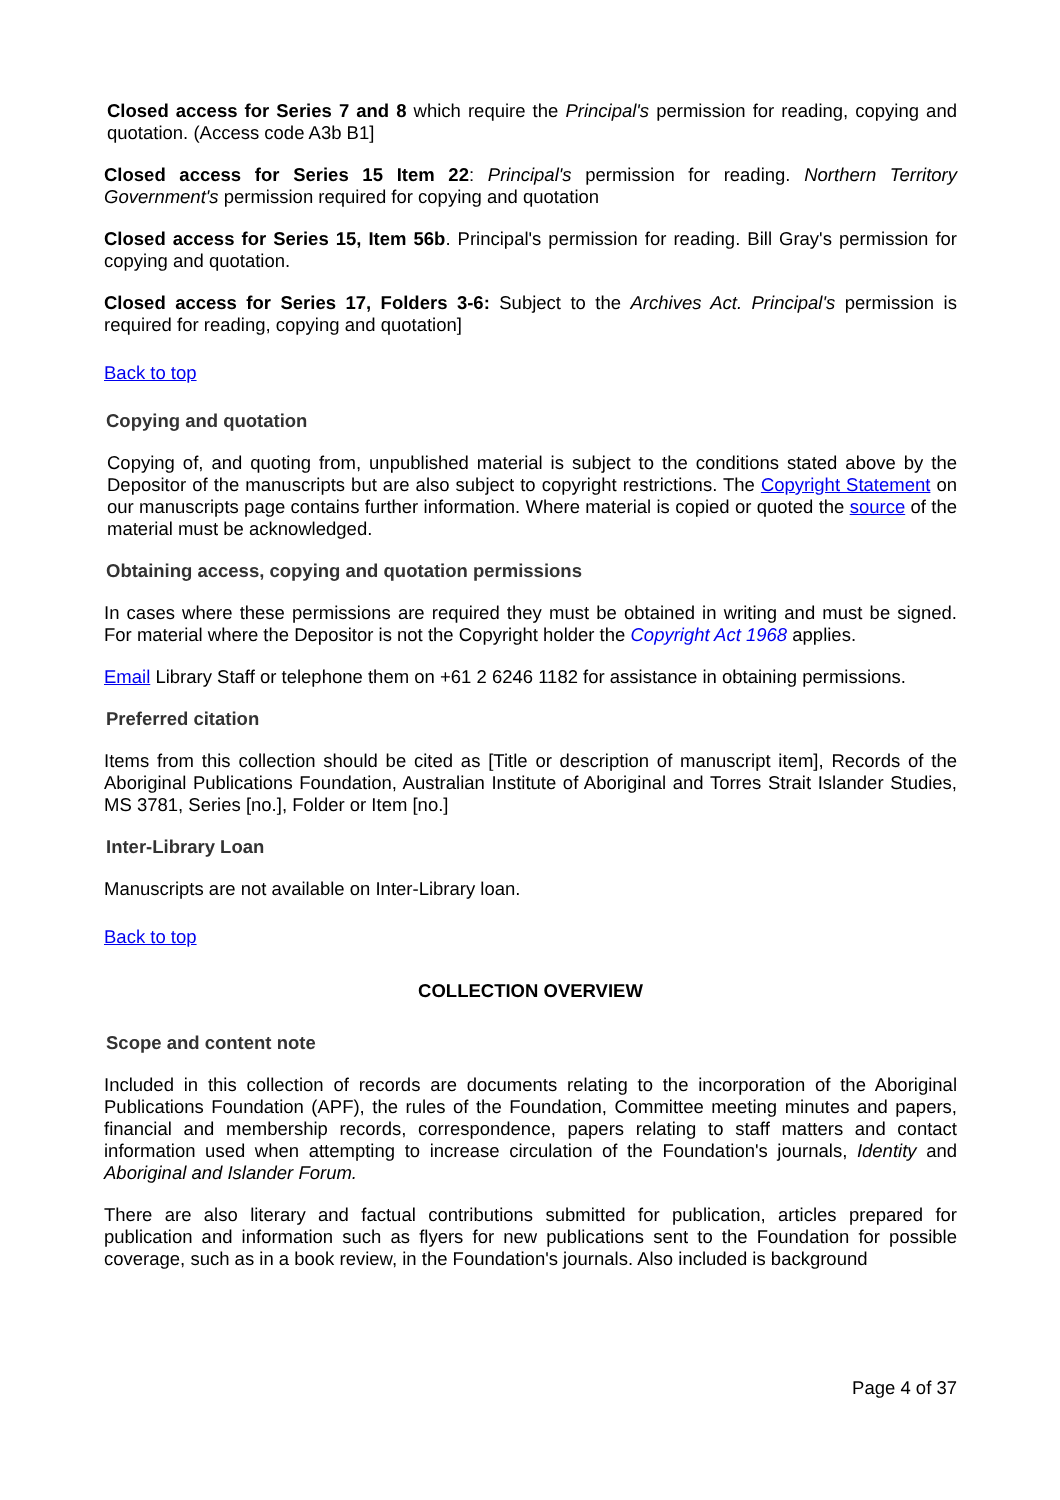Closed access for Series 7 and 8 which require the Principal's permission for reading, copying and quotation. (Access code A3b B1]
Closed access for Series 15 Item 22: Principal's permission for reading. Northern Territory Government's permission required for copying and quotation
Closed access for Series 15, Item 56b. Principal's permission for reading. Bill Gray's permission for copying and quotation.
Closed access for Series 17, Folders 3-6: Subject to the Archives Act. Principal's permission is required for reading, copying and quotation]
Back to top
Copying and quotation
Copying of, and quoting from, unpublished material is subject to the conditions stated above by the Depositor of the manuscripts but are also subject to copyright restrictions. The Copyright Statement on our manuscripts page contains further information. Where material is copied or quoted the source of the material must be acknowledged.
Obtaining access, copying and quotation permissions
In cases where these permissions are required they must be obtained in writing and must be signed. For material where the Depositor is not the Copyright holder the Copyright Act 1968 applies.
Email Library Staff or telephone them on +61 2 6246 1182 for assistance in obtaining permissions.
Preferred citation
Items from this collection should be cited as [Title or description of manuscript item], Records of the Aboriginal Publications Foundation, Australian Institute of Aboriginal and Torres Strait Islander Studies, MS 3781, Series [no.], Folder or Item [no.]
Inter-Library Loan
Manuscripts are not available on Inter-Library loan.
Back to top
COLLECTION OVERVIEW
Scope and content note
Included in this collection of records are documents relating to the incorporation of the Aboriginal Publications Foundation (APF), the rules of the Foundation, Committee meeting minutes and papers, financial and membership records, correspondence, papers relating to staff matters and contact information used when attempting to increase circulation of the Foundation's journals, Identity and Aboriginal and Islander Forum.
There are also literary and factual contributions submitted for publication, articles prepared for publication and information such as flyers for new publications sent to the Foundation for possible coverage, such as in a book review, in the Foundation's journals. Also included is background
Page 4 of 37